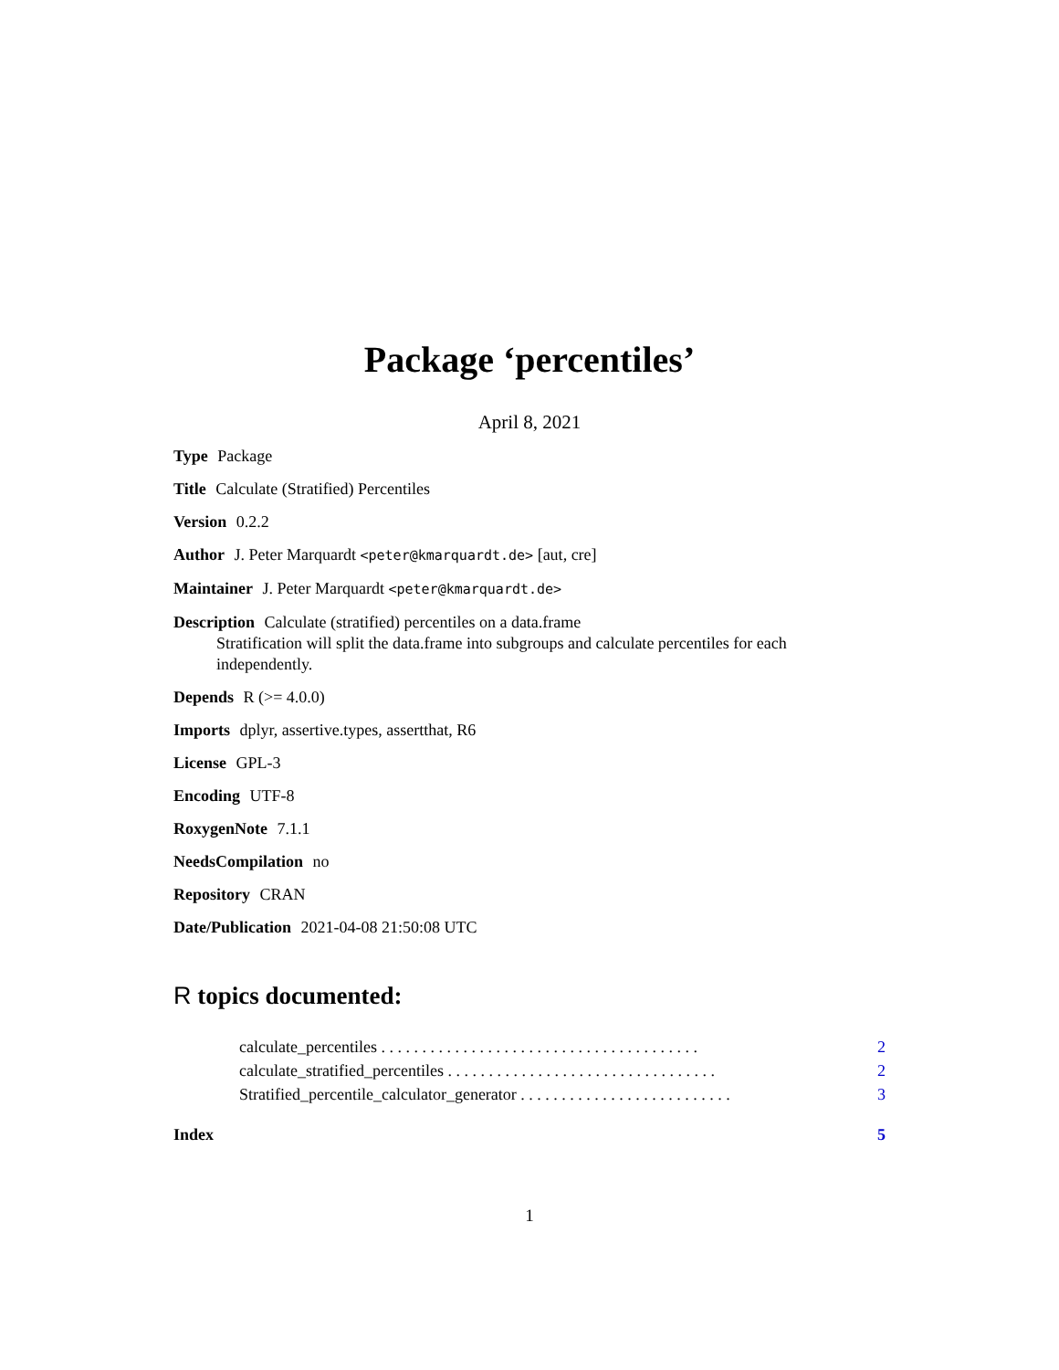Package ‘percentiles’
April 8, 2021
Type Package
Title Calculate (Stratified) Percentiles
Version 0.2.2
Author J. Peter Marquardt <peter@kmarquardt.de> [aut, cre]
Maintainer J. Peter Marquardt <peter@kmarquardt.de>
Description Calculate (stratified) percentiles on a data.frame
Stratification will split the data.frame into subgroups and calculate percentiles for each independently.
Depends R (>= 4.0.0)
Imports dplyr, assertive.types, assertthat, R6
License GPL-3
Encoding UTF-8
RoxygenNote 7.1.1
NeedsCompilation no
Repository CRAN
Date/Publication 2021-04-08 21:50:08 UTC
R topics documented:
calculate_percentiles . . . . . . . . . . . . . . . . . . . . . . . . . . . . . . . . . . . . . . . 2
calculate_stratified_percentiles . . . . . . . . . . . . . . . . . . . . . . . . . . . . . . . . . 2
Stratified_percentile_calculator_generator . . . . . . . . . . . . . . . . . . . . . . . . . . 3
Index 5
1